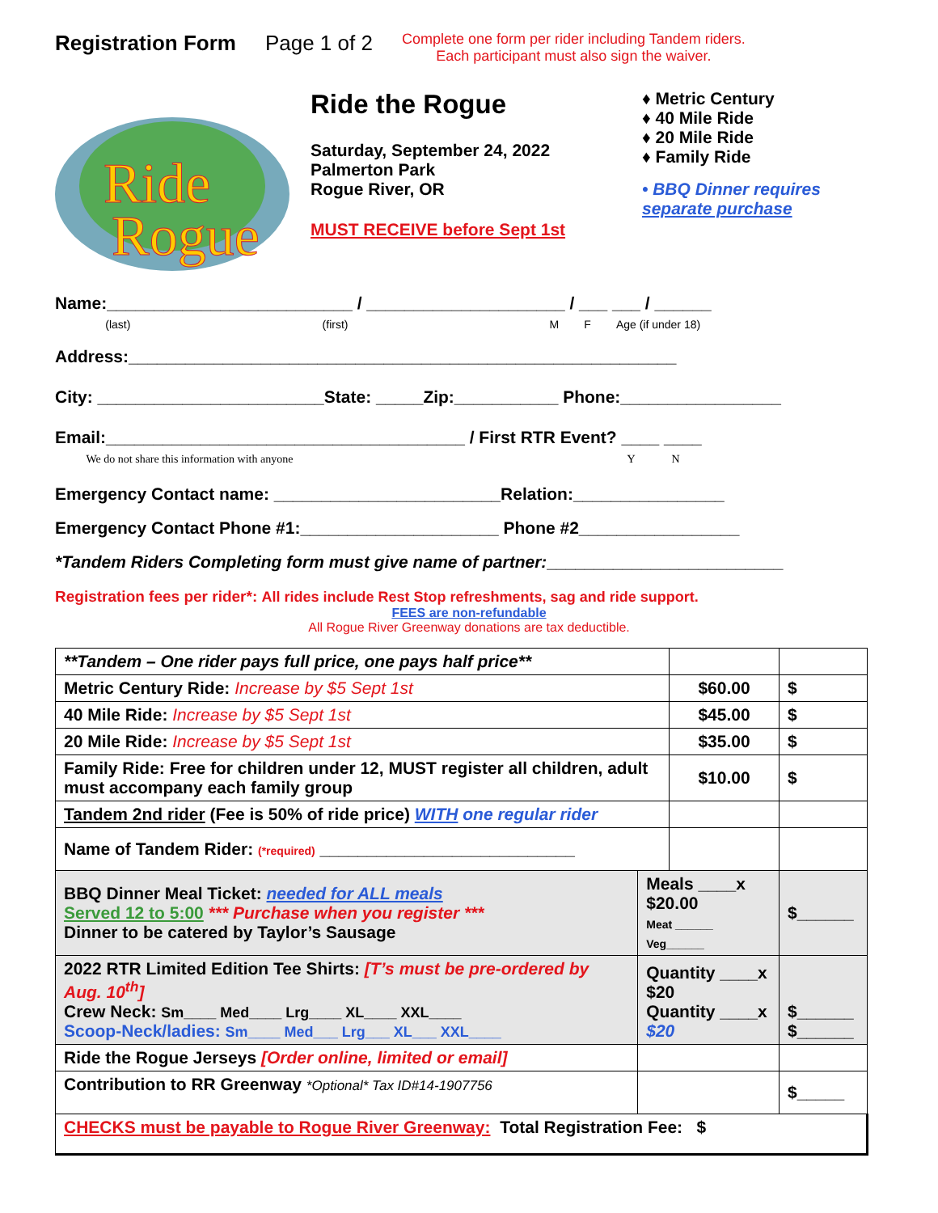Registration Form Page 1 of 2 Complete one form per rider including Tandem riders.
Each participant must also sign the waiver.
Ride
Rogue
Ride the Rogue
Saturday, September 24, 2022
Palmerton Park
Rogue River, OR
MUST RECEIVE before Sept 1st
♦ Metric Century
♦ 40 Mile Ride
♦ 20 Mile Ride
♦ Family Ride
• BBQ Dinner requires
separate purchase
Name:__________________________ / _____________________ / ___ ___ / ______
(last) (first) M F Age (if under 18)
Address:__________________________________________________________
City: ________________________State: _____Zip:___________ Phone:_________________
Email:______________________________________ / First RTR Event? ____ ____
We do not share this information with anyone Y N
Emergency Contact name: ________________________Relation:________________
Emergency Contact Phone #1:_____________________ Phone #2_________________
*Tandem Riders Completing form must give name of partner:_________________________
Registration fees per rider*: All rides include Rest Stop refreshments, sag and ride support.
FEES are non-refundable
All Rogue River Greenway donations are tax deductible.
| **Tandem – One rider pays full price, one pays half price** | | | |
| Metric Century Ride: Increase by $5 Sept 1st | | $60.00 | $ |
| 40 Mile Ride: Increase by $5 Sept 1st | | $45.00 | $ |
| 20 Mile Ride: Increase by $5 Sept 1st | | $35.00 | $ |
| Family Ride: Free for children under 12, MUST register all children, adult must accompany each family group | | $10.00 | $ |
| Tandem 2nd rider (Fee is 50% of ride price) WITH one regular rider | | | |
| Name of Tandem Rider: (*required) ___________________________ | | | |
| BBQ Dinner Meal Ticket: needed for ALL meals Served 12 to 5:00 *** Purchase when you register *** Dinner to be catered by Taylor’s Sausage | Meals ____x $20.00 Meat ______ Veg______ | | $______ |
| 2022 RTR Limited Edition Tee Shirts: [T’s must be pre-ordered by Aug. 10<sup>th</sup>] Crew Neck: Sm____ Med____ Lrg____ XL____ XXL____ Scoop-Neck/ladies: Sm____ Med___ Lrg___ XL___ XXL____ | Quantity ____x $20 Quantity ____x $20 | | $______ $______ |
| Ride the Rogue Jerseys [Order online, limited or email] | | | |
| Contribution to RR Greenway *Optional* Tax ID#14-1907756 | | | $_____ |
| CHECKS must be payable to Rogue River Greenway: Total Registration Fee: $ | | | |